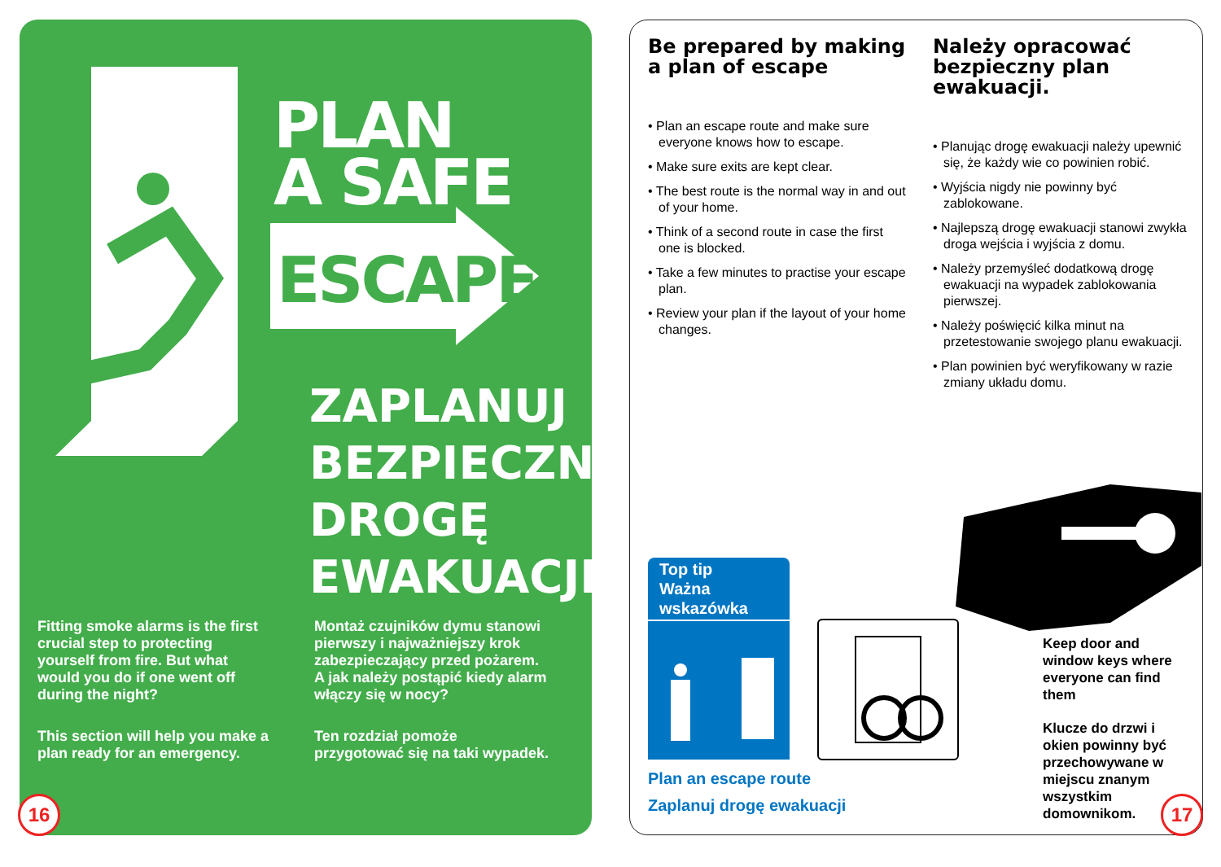PLAN
A SAFE
ESCAPE
ZAPLANUJ
BEZPIECZNĄ
DROGĘ
EWAKUACJI
Fitting smoke alarms is the first crucial step to protecting yourself from fire. But what would you do if one went off during the night?
This section will help you make a plan ready for an emergency.
Montaż czujników dymu stanowi pierwszy i najważniejszy krok zabezpieczający przed pożarem. A jak należy postąpić kiedy alarm włączy się w nocy?
Ten rozdział pomoże przygotować się na taki wypadek.
16
Be prepared by making a plan of escape
• Plan an escape route and make sure everyone knows how to escape.
• Make sure exits are kept clear.
• The best route is the normal way in and out of your home.
• Think of a second route in case the first one is blocked.
• Take a few minutes to practise your escape plan.
• Review your plan if the layout of your home changes.
Należy opracować bezpieczny plan ewakuacji.
• Planując drogę ewakuacji należy upewnić się, że każdy wie co powinien robić.
• Wyjścia nigdy nie powinny być zablokowane.
• Najlepszą drogę ewakuacji stanowi zwykła droga wejścia i wyjścia z domu.
• Należy przemyśleć dodatkową drogę ewakuacji na wypadek zablokowania pierwszej.
• Należy poświęcić kilka minut na przetestowanie swojego planu ewakuacji.
• Plan powinien być weryfikowany w razie zmiany układu domu.
Top tip
Ważna
wskazówka
Plan an escape route
Zaplanuj drogę ewakuacji
Keep door and window keys where everyone can find them
Klucze do drzwi i okien powinny być przechowywane w miejscu znanym wszystkim domownikom.
17